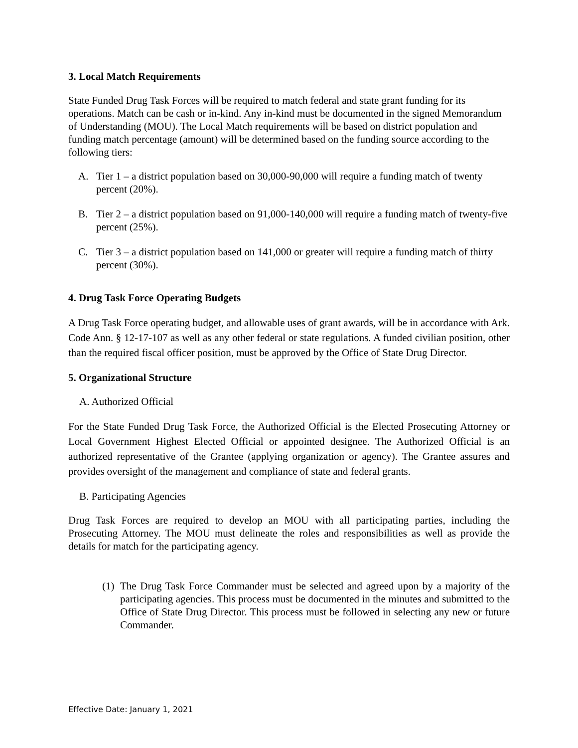3. Local Match Requirements
State Funded Drug Task Forces will be required to match federal and state grant funding for its operations. Match can be cash or in-kind. Any in-kind must be documented in the signed Memorandum of Understanding (MOU). The Local Match requirements will be based on district population and funding match percentage (amount) will be determined based on the funding source according to the following tiers:
A. Tier 1 – a district population based on 30,000-90,000 will require a funding match of twenty percent (20%).
B. Tier 2 – a district population based on 91,000-140,000 will require a funding match of twenty-five percent (25%).
C. Tier 3 – a district population based on 141,000 or greater will require a funding match of thirty percent (30%).
4. Drug Task Force Operating Budgets
A Drug Task Force operating budget, and allowable uses of grant awards, will be in accordance with Ark. Code Ann. § 12-17-107 as well as any other federal or state regulations. A funded civilian position, other than the required fiscal officer position, must be approved by the Office of State Drug Director.
5. Organizational Structure
A. Authorized Official
For the State Funded Drug Task Force, the Authorized Official is the Elected Prosecuting Attorney or Local Government Highest Elected Official or appointed designee. The Authorized Official is an authorized representative of the Grantee (applying organization or agency). The Grantee assures and provides oversight of the management and compliance of state and federal grants.
B. Participating Agencies
Drug Task Forces are required to develop an MOU with all participating parties, including the Prosecuting Attorney. The MOU must delineate the roles and responsibilities as well as provide the details for match for the participating agency.
(1) The Drug Task Force Commander must be selected and agreed upon by a majority of the participating agencies. This process must be documented in the minutes and submitted to the Office of State Drug Director. This process must be followed in selecting any new or future Commander.
Effective Date: January 1, 2021